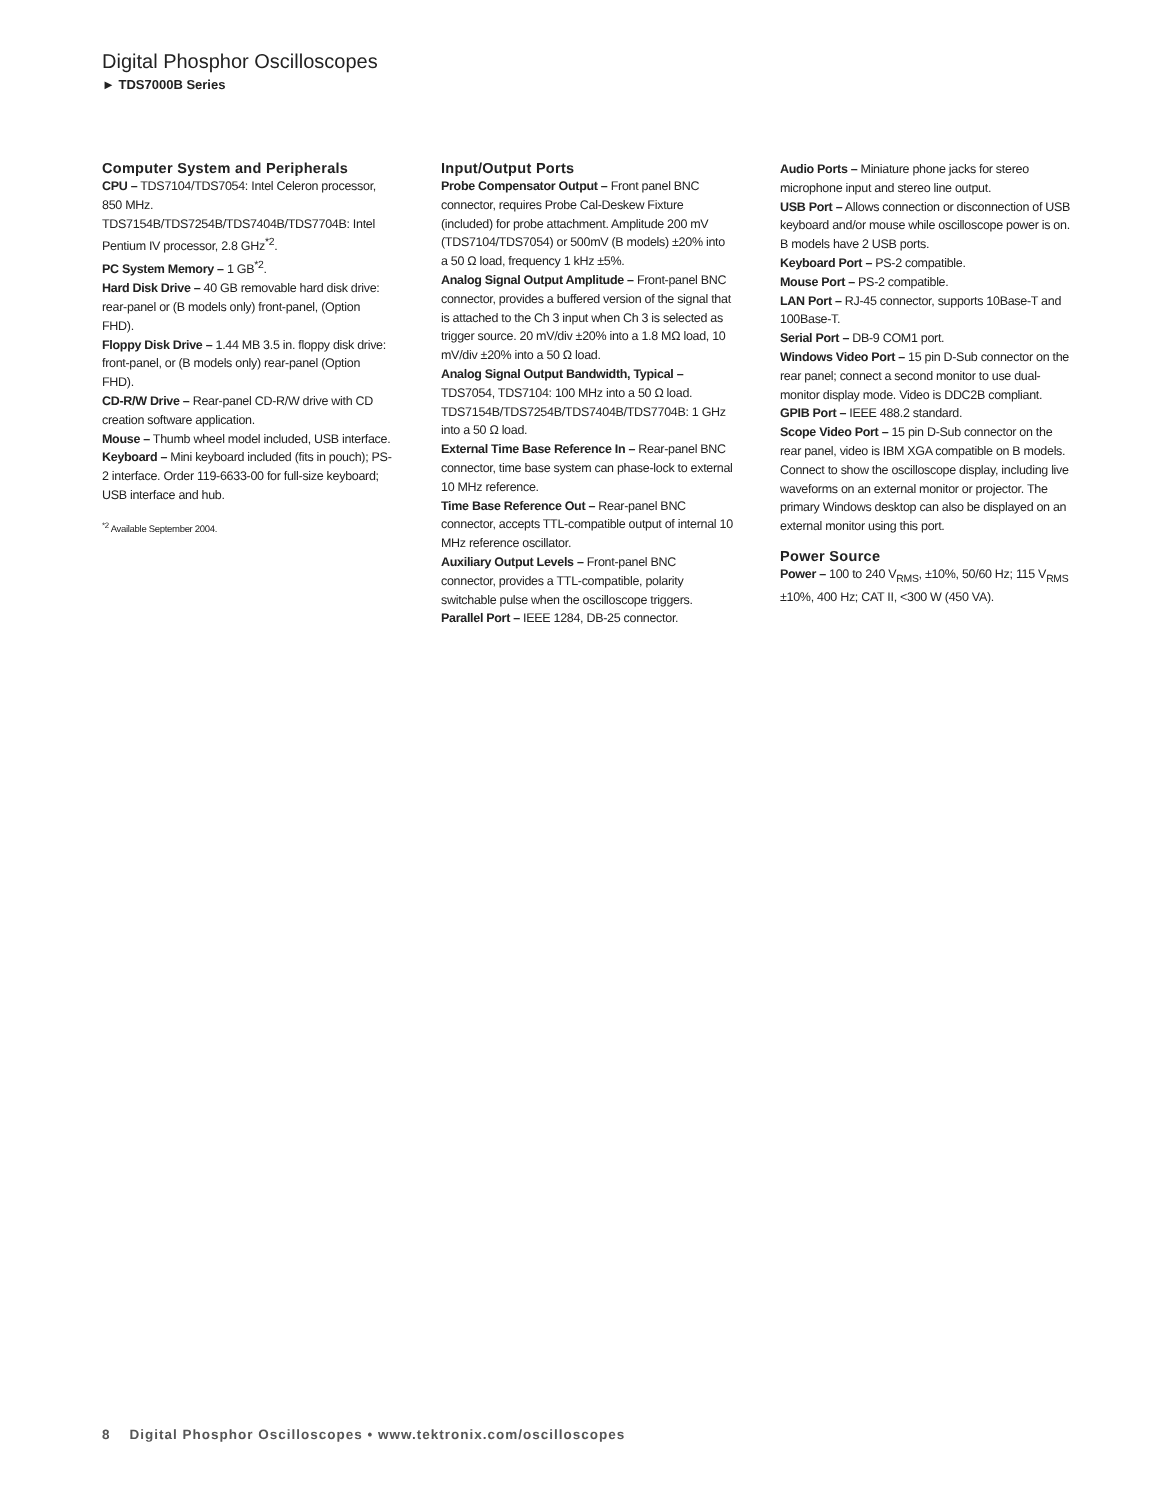Digital Phosphor Oscilloscopes
► TDS7000B Series
Computer System and Peripherals
CPU – TDS7104/TDS7054: Intel Celeron processor, 850 MHz.
TDS7154B/TDS7254B/TDS7404B/TDS7704B: Intel Pentium IV processor, 2.8 GHz<sup>*2</sup>.
PC System Memory – 1 GB<sup>*2</sup>.
Hard Disk Drive – 40 GB removable hard disk drive: rear-panel or (B models only) front-panel, (Option FHD).
Floppy Disk Drive – 1.44 MB 3.5 in. floppy disk drive: front-panel, or (B models only) rear-panel (Option FHD).
CD-R/W Drive – Rear-panel CD-R/W drive with CD creation software application.
Mouse – Thumb wheel model included, USB interface.
Keyboard – Mini keyboard included (fits in pouch); PS-2 interface. Order 119-6633-00 for full-size keyboard; USB interface and hub.
<sup>*2</sup> Available September 2004.
Input/Output Ports
Probe Compensator Output – Front panel BNC connector, requires Probe Cal-Deskew Fixture (included) for probe attachment. Amplitude 200 mV (TDS7104/TDS7054) or 500mV (B models) ±20% into a 50 Ω load, frequency 1 kHz ±5%.
Analog Signal Output Amplitude – Front-panel BNC connector, provides a buffered version of the signal that is attached to the Ch 3 input when Ch 3 is selected as trigger source. 20 mV/div ±20% into a 1.8 MΩ load, 10 mV/div ±20% into a 50 Ω load.
Analog Signal Output Bandwidth, Typical – TDS7054, TDS7104: 100 MHz into a 50 Ω load. TDS7154B/TDS7254B/TDS7404B/TDS7704B: 1 GHz into a 50 Ω load.
External Time Base Reference In – Rear-panel BNC connector, time base system can phase-lock to external 10 MHz reference.
Time Base Reference Out – Rear-panel BNC connector, accepts TTL-compatible output of internal 10 MHz reference oscillator.
Auxiliary Output Levels – Front-panel BNC connector, provides a TTL-compatible, polarity switchable pulse when the oscilloscope triggers.
Parallel Port – IEEE 1284, DB-25 connector.
Audio Ports – Miniature phone jacks for stereo microphone input and stereo line output.
USB Port – Allows connection or disconnection of USB keyboard and/or mouse while oscilloscope power is on. B models have 2 USB ports.
Keyboard Port – PS-2 compatible.
Mouse Port – PS-2 compatible.
LAN Port – RJ-45 connector, supports 10Base-T and 100Base-T.
Serial Port – DB-9 COM1 port.
Windows Video Port – 15 pin D-Sub connector on the rear panel; connect a second monitor to use dual-monitor display mode. Video is DDC2B compliant.
GPIB Port – IEEE 488.2 standard.
Scope Video Port – 15 pin D-Sub connector on the rear panel, video is IBM XGA compatible on B models. Connect to show the oscilloscope display, including live waveforms on an external monitor or projector. The primary Windows desktop can also be displayed on an external monitor using this port.
Power Source
Power – 100 to 240 V<sub>RMS</sub>, ±10%, 50/60 Hz; 115 V<sub>RMS</sub> ±10%, 400 Hz; CAT II, <300 W (450 VA).
8 Digital Phosphor Oscilloscopes • www.tektronix.com/oscilloscopes